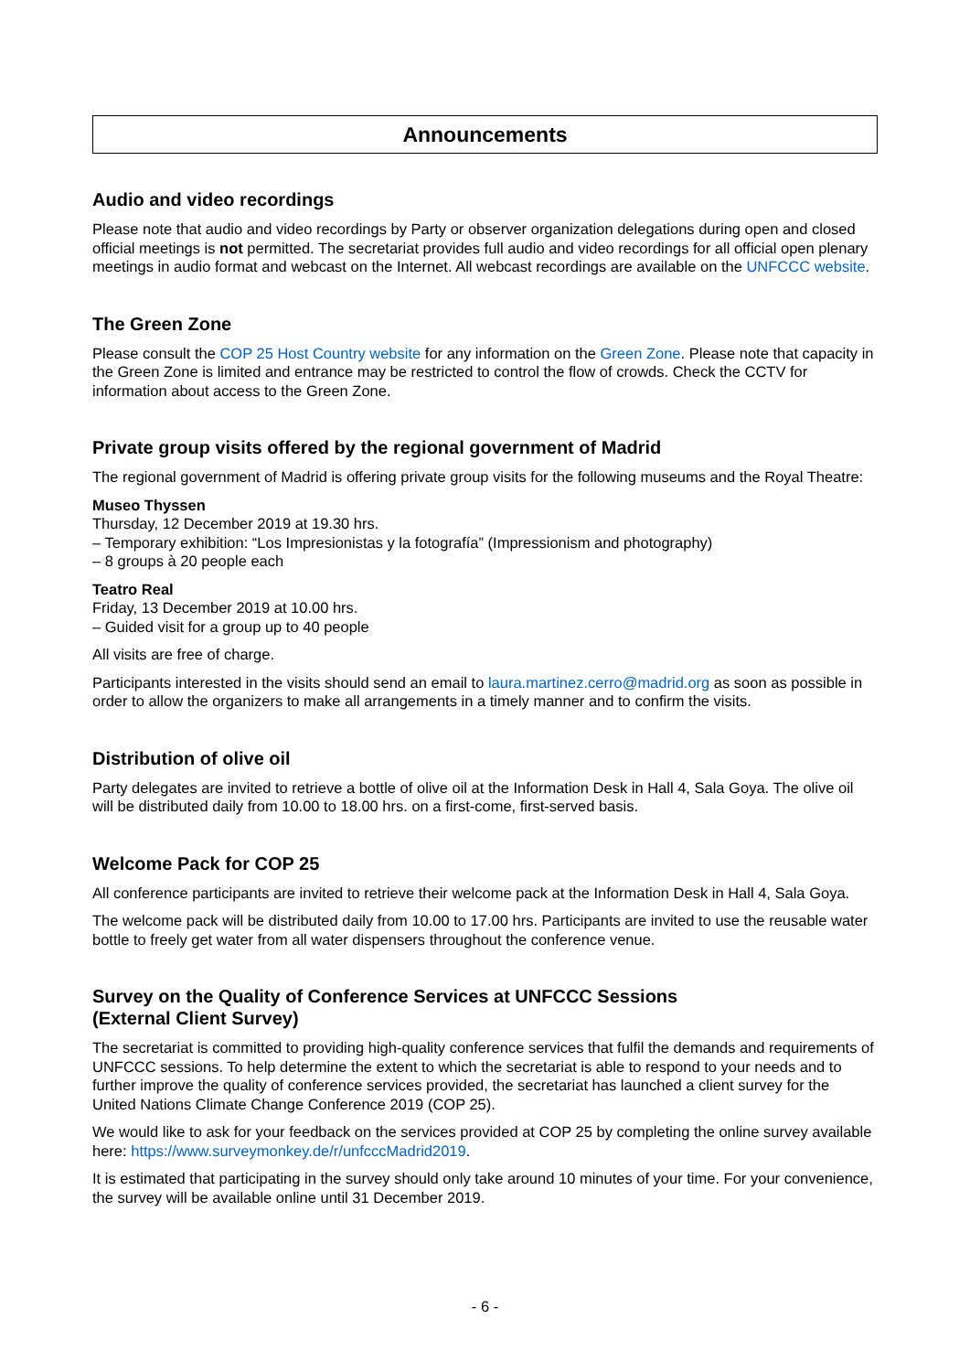Announcements
Audio and video recordings
Please note that audio and video recordings by Party or observer organization delegations during open and closed official meetings is not permitted. The secretariat provides full audio and video recordings for all official open plenary meetings in audio format and webcast on the Internet. All webcast recordings are available on the UNFCCC website.
The Green Zone
Please consult the COP 25 Host Country website for any information on the Green Zone. Please note that capacity in the Green Zone is limited and entrance may be restricted to control the flow of crowds. Check the CCTV for information about access to the Green Zone.
Private group visits offered by the regional government of Madrid
The regional government of Madrid is offering private group visits for the following museums and the Royal Theatre:
Museo Thyssen
Thursday, 12 December 2019 at 19.30 hrs.
– Temporary exhibition: “Los Impresionistas y la fotografía” (Impressionism and photography)
– 8 groups à 20 people each
Teatro Real
Friday, 13 December 2019 at 10.00 hrs.
– Guided visit for a group up to 40 people
All visits are free of charge.
Participants interested in the visits should send an email to laura.martinez.cerro@madrid.org as soon as possible in order to allow the organizers to make all arrangements in a timely manner and to confirm the visits.
Distribution of olive oil
Party delegates are invited to retrieve a bottle of olive oil at the Information Desk in Hall 4, Sala Goya. The olive oil will be distributed daily from 10.00 to 18.00 hrs. on a first-come, first-served basis.
Welcome Pack for COP 25
All conference participants are invited to retrieve their welcome pack at the Information Desk in Hall 4, Sala Goya.
The welcome pack will be distributed daily from 10.00 to 17.00 hrs. Participants are invited to use the reusable water bottle to freely get water from all water dispensers throughout the conference venue.
Survey on the Quality of Conference Services at UNFCCC Sessions
(External Client Survey)
The secretariat is committed to providing high-quality conference services that fulfil the demands and requirements of UNFCCC sessions. To help determine the extent to which the secretariat is able to respond to your needs and to further improve the quality of conference services provided, the secretariat has launched a client survey for the United Nations Climate Change Conference 2019 (COP 25).
We would like to ask for your feedback on the services provided at COP 25 by completing the online survey available here: https://www.surveymonkey.de/r/unfcccMadrid2019.
It is estimated that participating in the survey should only take around 10 minutes of your time. For your convenience, the survey will be available online until 31 December 2019.
- 6 -